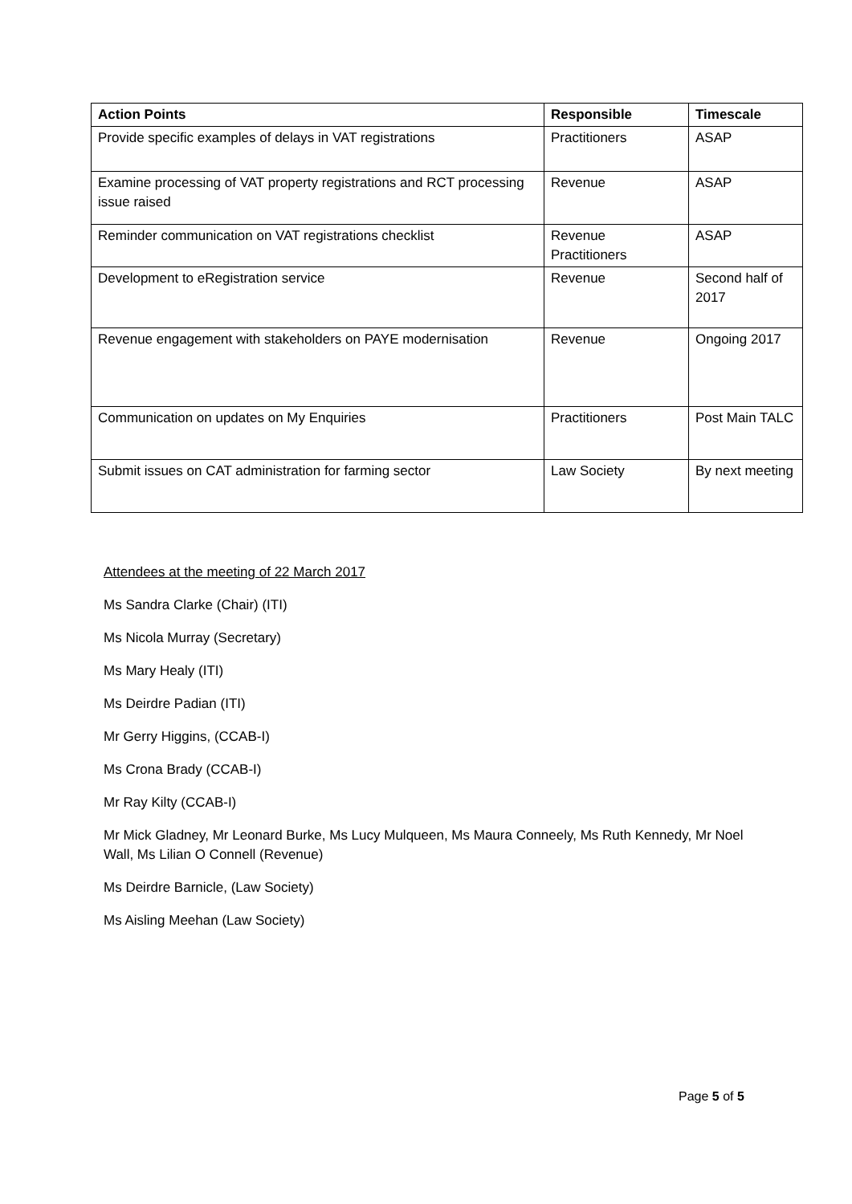| Action Points | Responsible | Timescale |
| --- | --- | --- |
| Provide specific examples of delays in VAT registrations | Practitioners | ASAP |
| Examine processing of VAT property registrations and RCT processing issue raised | Revenue | ASAP |
| Reminder communication on VAT registrations checklist | Revenue Practitioners | ASAP |
| Development to eRegistration service | Revenue | Second half of 2017 |
| Revenue engagement with stakeholders on PAYE modernisation | Revenue | Ongoing 2017 |
| Communication on updates on My Enquiries | Practitioners | Post Main TALC |
| Submit issues on CAT administration for farming sector | Law Society | By next meeting |
Attendees at the meeting of 22 March 2017
Ms Sandra Clarke (Chair) (ITI)
Ms Nicola Murray (Secretary)
Ms Mary Healy (ITI)
Ms Deirdre Padian (ITI)
Mr Gerry Higgins, (CCAB-I)
Ms Crona Brady (CCAB-I)
Mr Ray Kilty (CCAB-I)
Mr Mick Gladney, Mr Leonard Burke, Ms Lucy Mulqueen, Ms Maura Conneely, Ms Ruth Kennedy, Mr Noel Wall, Ms Lilian O Connell (Revenue)
Ms Deirdre Barnicle, (Law Society)
Ms Aisling Meehan (Law Society)
Page 5 of 5